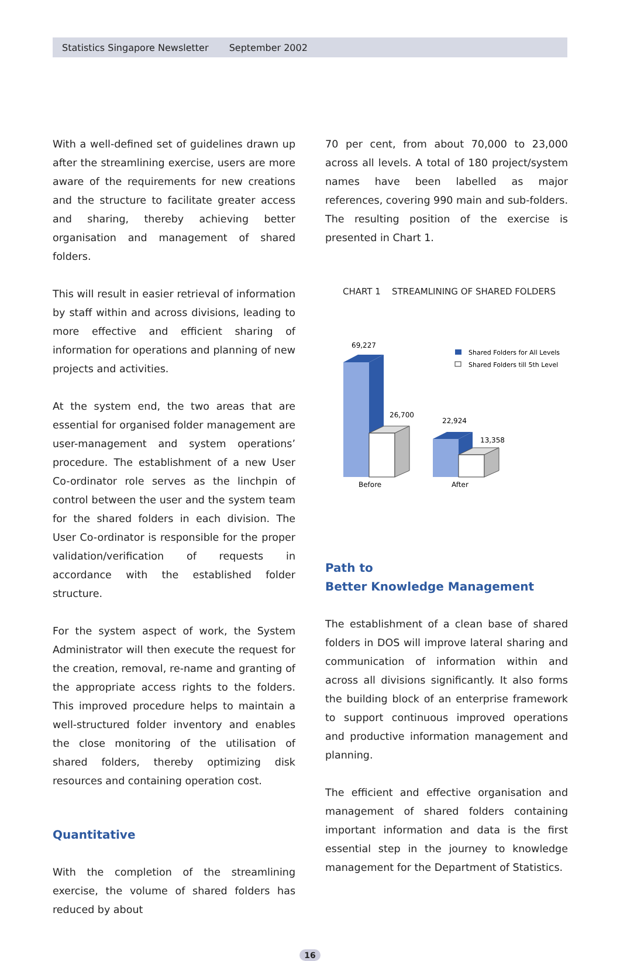Statistics Singapore Newsletter September 2002
With a well-defined set of guidelines drawn up after the streamlining exercise, users are more aware of the requirements for new creations and the structure to facilitate greater access and sharing, thereby achieving better organisation and management of shared folders.
This will result in easier retrieval of information by staff within and across divisions, leading to more effective and efficient sharing of information for operations and planning of new projects and activities.
At the system end, the two areas that are essential for organised folder management are user-management and system operations’ procedure. The establishment of a new User Co-ordinator role serves as the linchpin of control between the user and the system team for the shared folders in each division. The User Co-ordinator is responsible for the proper validation/verification of requests in accordance with the established folder structure.
For the system aspect of work, the System Administrator will then execute the request for the creation, removal, re-name and granting of the appropriate access rights to the folders. This improved procedure helps to maintain a well-structured folder inventory and enables the close monitoring of the utilisation of shared folders, thereby optimizing disk resources and containing operation cost.
Quantitative
With the completion of the streamlining exercise, the volume of shared folders has reduced by about
70 per cent, from about 70,000 to 23,000 across all levels. A total of 180 project/system names have been labelled as major references, covering 990 main and sub-folders. The resulting position of the exercise is presented in Chart 1.
CHART 1 STREAMLINING OF SHARED FOLDERS
69,227
26,700
Before
22,924
13,358
After
Shared Folders for All Levels
Shared Folders till 5th Level
Path to
Better Knowledge Management
The establishment of a clean base of shared folders in DOS will improve lateral sharing and communication of information within and across all divisions significantly. It also forms the building block of an enterprise framework to support continuous improved operations and productive information management and planning.
The efficient and effective organisation and management of shared folders containing important information and data is the first essential step in the journey to knowledge management for the Department of Statistics.
16